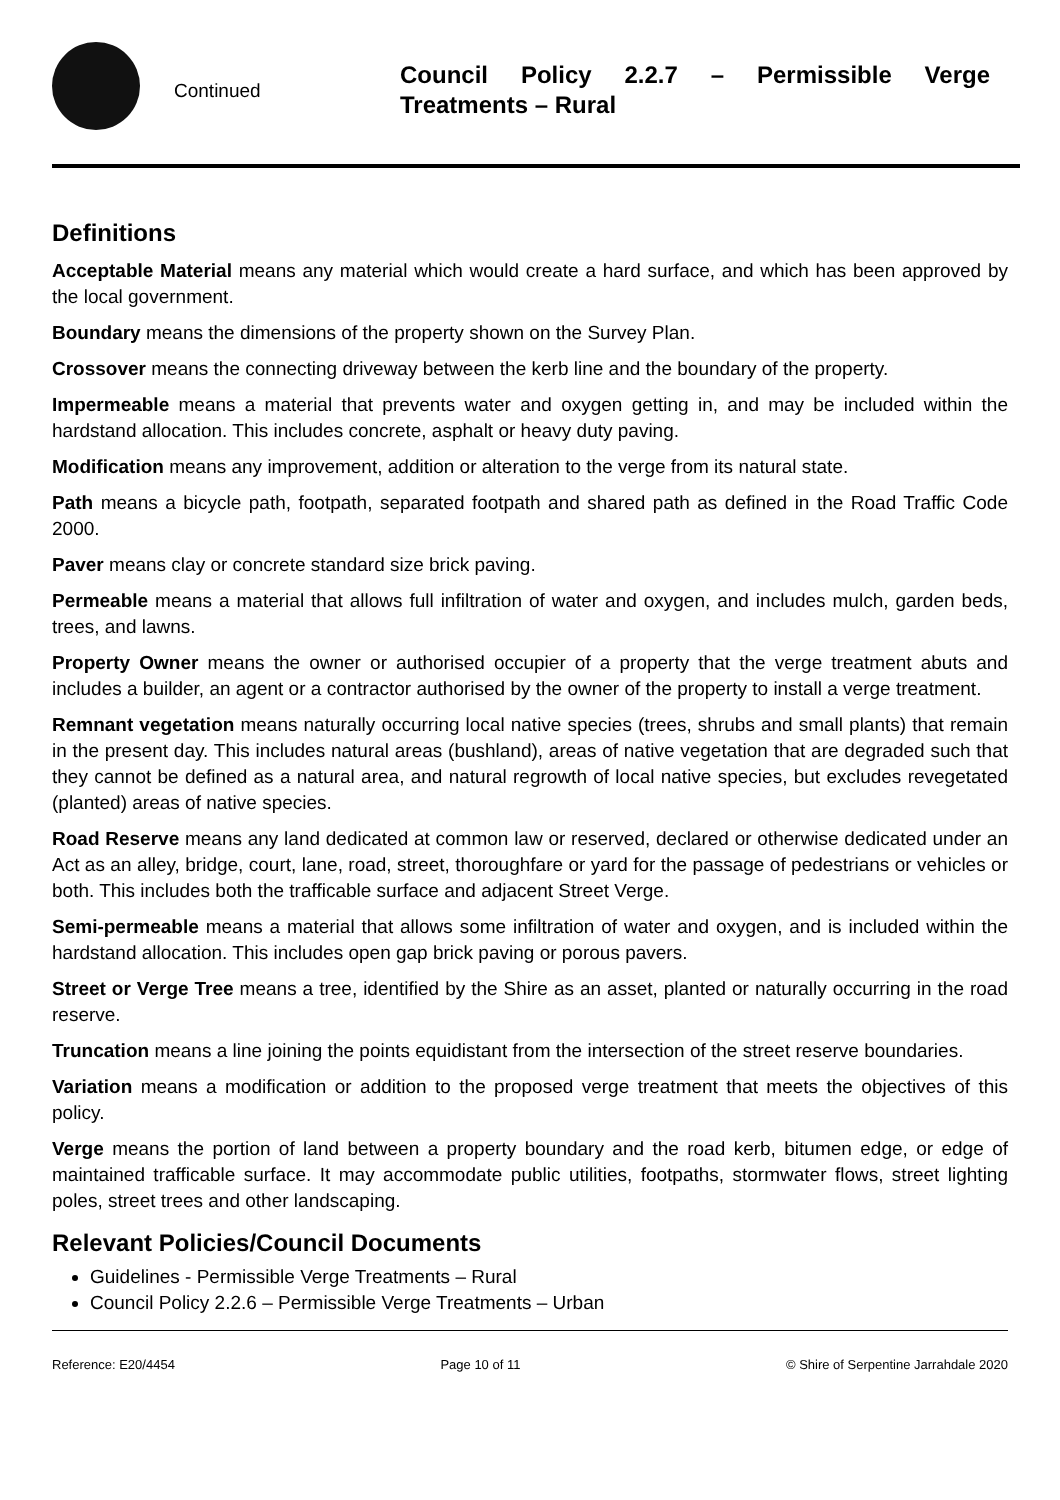Continued
Council Policy 2.2.7 – Permissible Verge Treatments – Rural
Definitions
Acceptable Material means any material which would create a hard surface, and which has been approved by the local government.
Boundary means the dimensions of the property shown on the Survey Plan.
Crossover means the connecting driveway between the kerb line and the boundary of the property.
Impermeable means a material that prevents water and oxygen getting in, and may be included within the hardstand allocation. This includes concrete, asphalt or heavy duty paving.
Modification means any improvement, addition or alteration to the verge from its natural state.
Path means a bicycle path, footpath, separated footpath and shared path as defined in the Road Traffic Code 2000.
Paver means clay or concrete standard size brick paving.
Permeable means a material that allows full infiltration of water and oxygen, and includes mulch, garden beds, trees, and lawns.
Property Owner means the owner or authorised occupier of a property that the verge treatment abuts and includes a builder, an agent or a contractor authorised by the owner of the property to install a verge treatment.
Remnant vegetation means naturally occurring local native species (trees, shrubs and small plants) that remain in the present day. This includes natural areas (bushland), areas of native vegetation that are degraded such that they cannot be defined as a natural area, and natural regrowth of local native species, but excludes revegetated (planted) areas of native species.
Road Reserve means any land dedicated at common law or reserved, declared or otherwise dedicated under an Act as an alley, bridge, court, lane, road, street, thoroughfare or yard for the passage of pedestrians or vehicles or both. This includes both the trafficable surface and adjacent Street Verge.
Semi-permeable means a material that allows some infiltration of water and oxygen, and is included within the hardstand allocation. This includes open gap brick paving or porous pavers.
Street or Verge Tree means a tree, identified by the Shire as an asset, planted or naturally occurring in the road reserve.
Truncation means a line joining the points equidistant from the intersection of the street reserve boundaries.
Variation means a modification or addition to the proposed verge treatment that meets the objectives of this policy.
Verge means the portion of land between a property boundary and the road kerb, bitumen edge, or edge of maintained trafficable surface. It may accommodate public utilities, footpaths, stormwater flows, street lighting poles, street trees and other landscaping.
Relevant Policies/Council Documents
Guidelines - Permissible Verge Treatments – Rural
Council Policy 2.2.6 – Permissible Verge Treatments – Urban
Reference: E20/4454 Page 10 of 11 © Shire of Serpentine Jarrahdale 2020